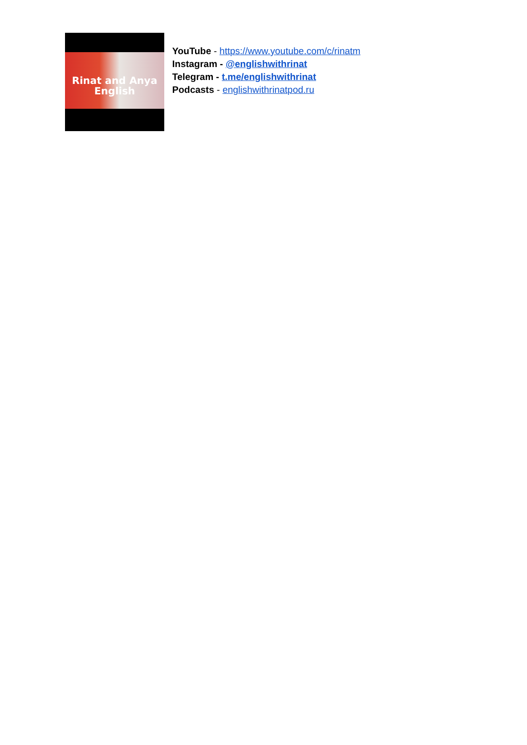Rinat and Anya
English
YouTube - https://www.youtube.com/c/rinatm
Instagram - @englishwithrinat
Telegram - t.me/englishwithrinat
Podcasts - englishwithrinatpod.ru